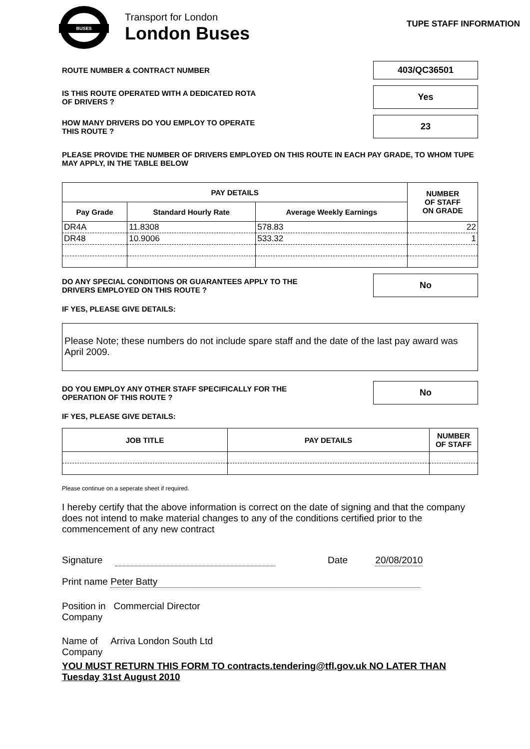BUSES
Transport for London
London Buses
TUPE STAFF INFORMATION
ROUTE NUMBER & CONTRACT NUMBER
403/QC36501
IS THIS ROUTE OPERATED WITH A DEDICATED ROTA
OF DRIVERS ?
Yes
HOW MANY DRIVERS DO YOU EMPLOY TO OPERATE
THIS ROUTE ?
23
PLEASE PROVIDE THE NUMBER OF DRIVERS EMPLOYED ON THIS ROUTE IN EACH PAY GRADE, TO WHOM TUPE MAY APPLY, IN THE TABLE BELOW
| PAY DETAILS | | | NUMBER OF STAFF ON GRADE |
| --- | --- | --- | --- |
| Pay Grade | Standard Hourly Rate | Average Weekly Earnings | |
| DR4A | 11.8308 | 578.83 | 22 |
| DR48 | 10.9006 | 533.32 | 1 |
DO ANY SPECIAL CONDITIONS OR GUARANTEES APPLY TO THE
DRIVERS EMPLOYED ON THIS ROUTE ?
No
IF YES, PLEASE GIVE DETAILS:
Please Note; these numbers do not include spare staff and the date of the last pay award was April 2009.
DO YOU EMPLOY ANY OTHER STAFF SPECIFICALLY FOR THE
OPERATION OF THIS ROUTE ?
No
IF YES, PLEASE GIVE DETAILS:
| JOB TITLE | PAY DETAILS | NUMBER OF STAFF |
| --- | --- | --- |
Please continue on a seperate sheet if required.
I hereby certify that the above information is correct on the date of signing and that the company does not intend to make material changes to any of the conditions certified prior to the commencement of any new contract
Signature Date 20/08/2010
Print name Peter Batty
Position in Commercial Director
Company
Name of Arriva London South Ltd
Company
YOU MUST RETURN THIS FORM TO contracts.tendering@tfl.gov.uk NO LATER THAN
Tuesday 31st August 2010